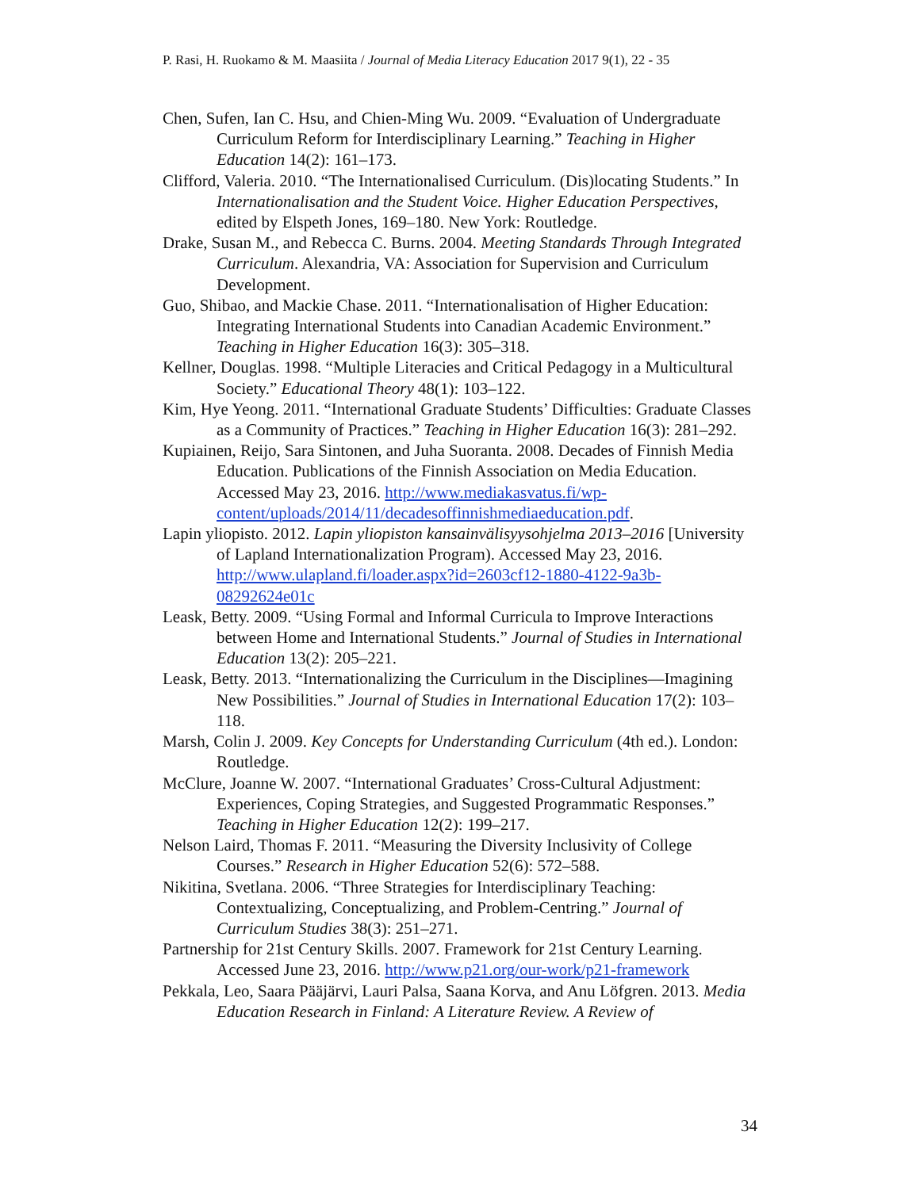P. Rasi, H. Ruokamo & M. Maasiita / Journal of Media Literacy Education 2017 9(1), 22 - 35
Chen, Sufen, Ian C. Hsu, and Chien-Ming Wu. 2009. “Evaluation of Undergraduate Curriculum Reform for Interdisciplinary Learning.” Teaching in Higher Education 14(2): 161–173.
Clifford, Valeria. 2010. “The Internationalised Curriculum. (Dis)locating Students.” In Internationalisation and the Student Voice. Higher Education Perspectives, edited by Elspeth Jones, 169–180. New York: Routledge.
Drake, Susan M., and Rebecca C. Burns. 2004. Meeting Standards Through Integrated Curriculum. Alexandria, VA: Association for Supervision and Curriculum Development.
Guo, Shibao, and Mackie Chase. 2011. “Internationalisation of Higher Education: Integrating International Students into Canadian Academic Environment.” Teaching in Higher Education 16(3): 305–318.
Kellner, Douglas. 1998. “Multiple Literacies and Critical Pedagogy in a Multicultural Society.” Educational Theory 48(1): 103–122.
Kim, Hye Yeong. 2011. “International Graduate Students’ Difficulties: Graduate Classes as a Community of Practices.” Teaching in Higher Education 16(3): 281–292.
Kupiainen, Reijo, Sara Sintonen, and Juha Suoranta. 2008. Decades of Finnish Media Education. Publications of the Finnish Association on Media Education. Accessed May 23, 2016. http://www.mediakasvatus.fi/wp-content/uploads/2014/11/decadesoffinnishmediaeducation.pdf.
Lapin yliopisto. 2012. Lapin yliopiston kansainvälisyysohjelma 2013–2016 [University of Lapland Internationalization Program). Accessed May 23, 2016. http://www.ulapland.fi/loader.aspx?id=2603cf12-1880-4122-9a3b-08292624e01c
Leask, Betty. 2009. “Using Formal and Informal Curricula to Improve Interactions between Home and International Students.” Journal of Studies in International Education 13(2): 205–221.
Leask, Betty. 2013. “Internationalizing the Curriculum in the Disciplines—Imagining New Possibilities.” Journal of Studies in International Education 17(2): 103–118.
Marsh, Colin J. 2009. Key Concepts for Understanding Curriculum (4th ed.). London: Routledge.
McClure, Joanne W. 2007. “International Graduates’ Cross-Cultural Adjustment: Experiences, Coping Strategies, and Suggested Programmatic Responses.” Teaching in Higher Education 12(2): 199–217.
Nelson Laird, Thomas F. 2011. “Measuring the Diversity Inclusivity of College Courses.” Research in Higher Education 52(6): 572–588.
Nikitina, Svetlana. 2006. “Three Strategies for Interdisciplinary Teaching: Contextualizing, Conceptualizing, and Problem-Centring.” Journal of Curriculum Studies 38(3): 251–271.
Partnership for 21st Century Skills. 2007. Framework for 21st Century Learning. Accessed June 23, 2016. http://www.p21.org/our-work/p21-framework
Pekkala, Leo, Saara Pääjärvi, Lauri Palsa, Saana Korva, and Anu Löfgren. 2013. Media Education Research in Finland: A Literature Review. A Review of
34